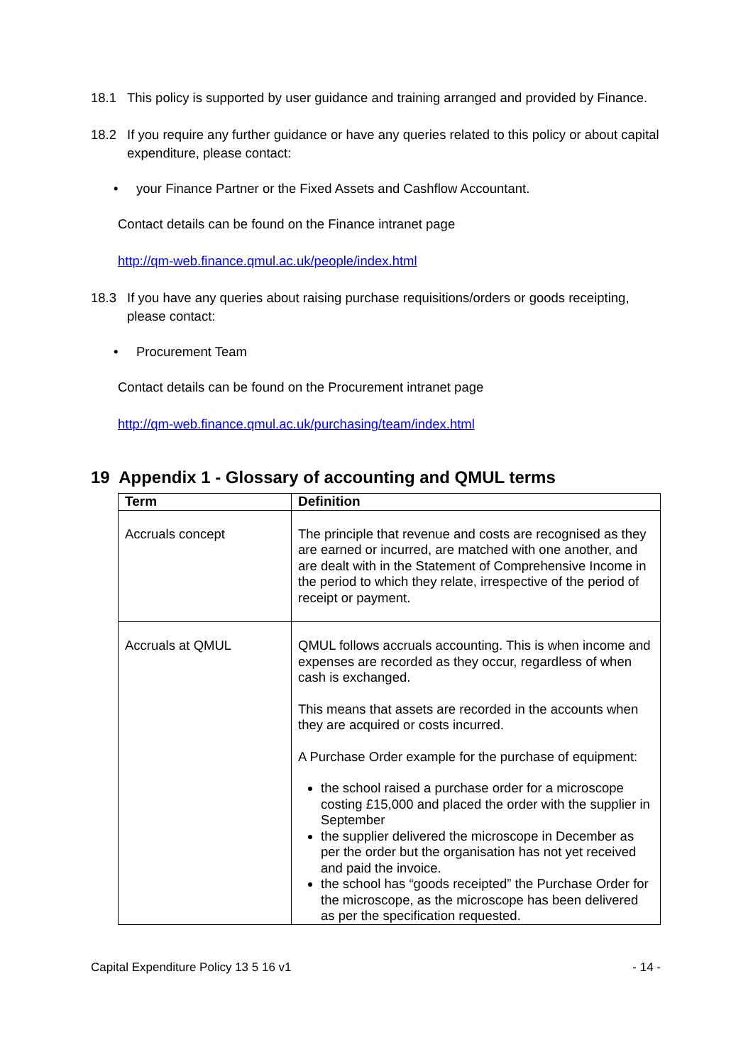18.1 This policy is supported by user guidance and training arranged and provided by Finance.
18.2 If you require any further guidance or have any queries related to this policy or about capital expenditure, please contact:
• your Finance Partner or the Fixed Assets and Cashflow Accountant.
Contact details can be found on the Finance intranet page
http://qm-web.finance.qmul.ac.uk/people/index.html
18.3 If you have any queries about raising purchase requisitions/orders or goods receipting, please contact:
• Procurement Team
Contact details can be found on the Procurement intranet page
http://qm-web.finance.qmul.ac.uk/purchasing/team/index.html
19 Appendix 1 - Glossary of accounting and QMUL terms
| Term | Definition |
| --- | --- |
| Accruals concept | The principle that revenue and costs are recognised as they are earned or incurred, are matched with one another, and are dealt with in the Statement of Comprehensive Income in the period to which they relate, irrespective of the period of receipt or payment. |
| Accruals at QMUL | QMUL follows accruals accounting. This is when income and expenses are recorded as they occur, regardless of when cash is exchanged. This means that assets are recorded in the accounts when they are acquired or costs incurred. A Purchase Order example for the purchase of equipment: the school raised a purchase order for a microscope costing £15,000 and placed the order with the supplier in September the supplier delivered the microscope in December as per the order but the organisation has not yet received and paid the invoice. the school has “goods receipted” the Purchase Order for the microscope, as the microscope has been delivered as per the specification requested. |
Capital Expenditure Policy 13 5 16 v1 - 14 -